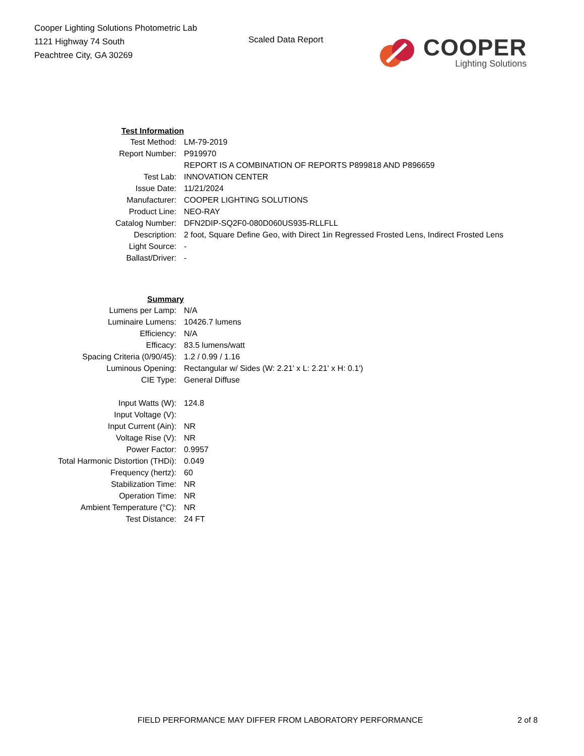Cooper Lighting Solutions Photometric Lab
1121 Highway 74 South
Peachtree City, GA 30269
Scaled Data Report
COOPER
Lighting Solutions
| Test Information | |
| Test Method: | LM-79-2019 |
| Report Number: | P919970 |
| | REPORT IS A COMBINATION OF REPORTS P899818 AND P896659 |
| Test Lab: | INNOVATION CENTER |
| Issue Date: | 11/21/2024 |
| Manufacturer: | COOPER LIGHTING SOLUTIONS |
| Product Line: | NEO-RAY |
| Catalog Number: | DFN2DIP-SQ2F0-080D060US935-RLLFLL |
| Description: | 2 foot, Square Define Geo, with Direct 1in Regressed Frosted Lens, Indirect Frosted Lens |
| Light Source: | - |
| Ballast/Driver: | - |
| Summary | |
| Lumens per Lamp: | N/A |
| Luminaire Lumens: | 10426.7 lumens |
| Efficiency: | N/A |
| Efficacy: | 83.5 lumens/watt |
| Spacing Criteria (0/90/45): | 1.2 / 0.99 / 1.16 |
| Luminous Opening: | Rectangular w/ Sides (W: 2.21' x L: 2.21' x H: 0.1') |
| CIE Type: | General Diffuse |
| Input Watts (W): | 124.8 |
| Input Voltage (V): | |
| Input Current (Ain): | NR |
| Voltage Rise (V): | NR |
| Power Factor: | 0.9957 |
| Total Harmonic Distortion (THDi): | 0.049 |
| Frequency (hertz): | 60 |
| Stabilization Time: | NR |
| Operation Time: | NR |
| Ambient Temperature (°C): | NR |
| Test Distance: | 24 FT |
FIELD PERFORMANCE MAY DIFFER FROM LABORATORY PERFORMANCE 2 of 8